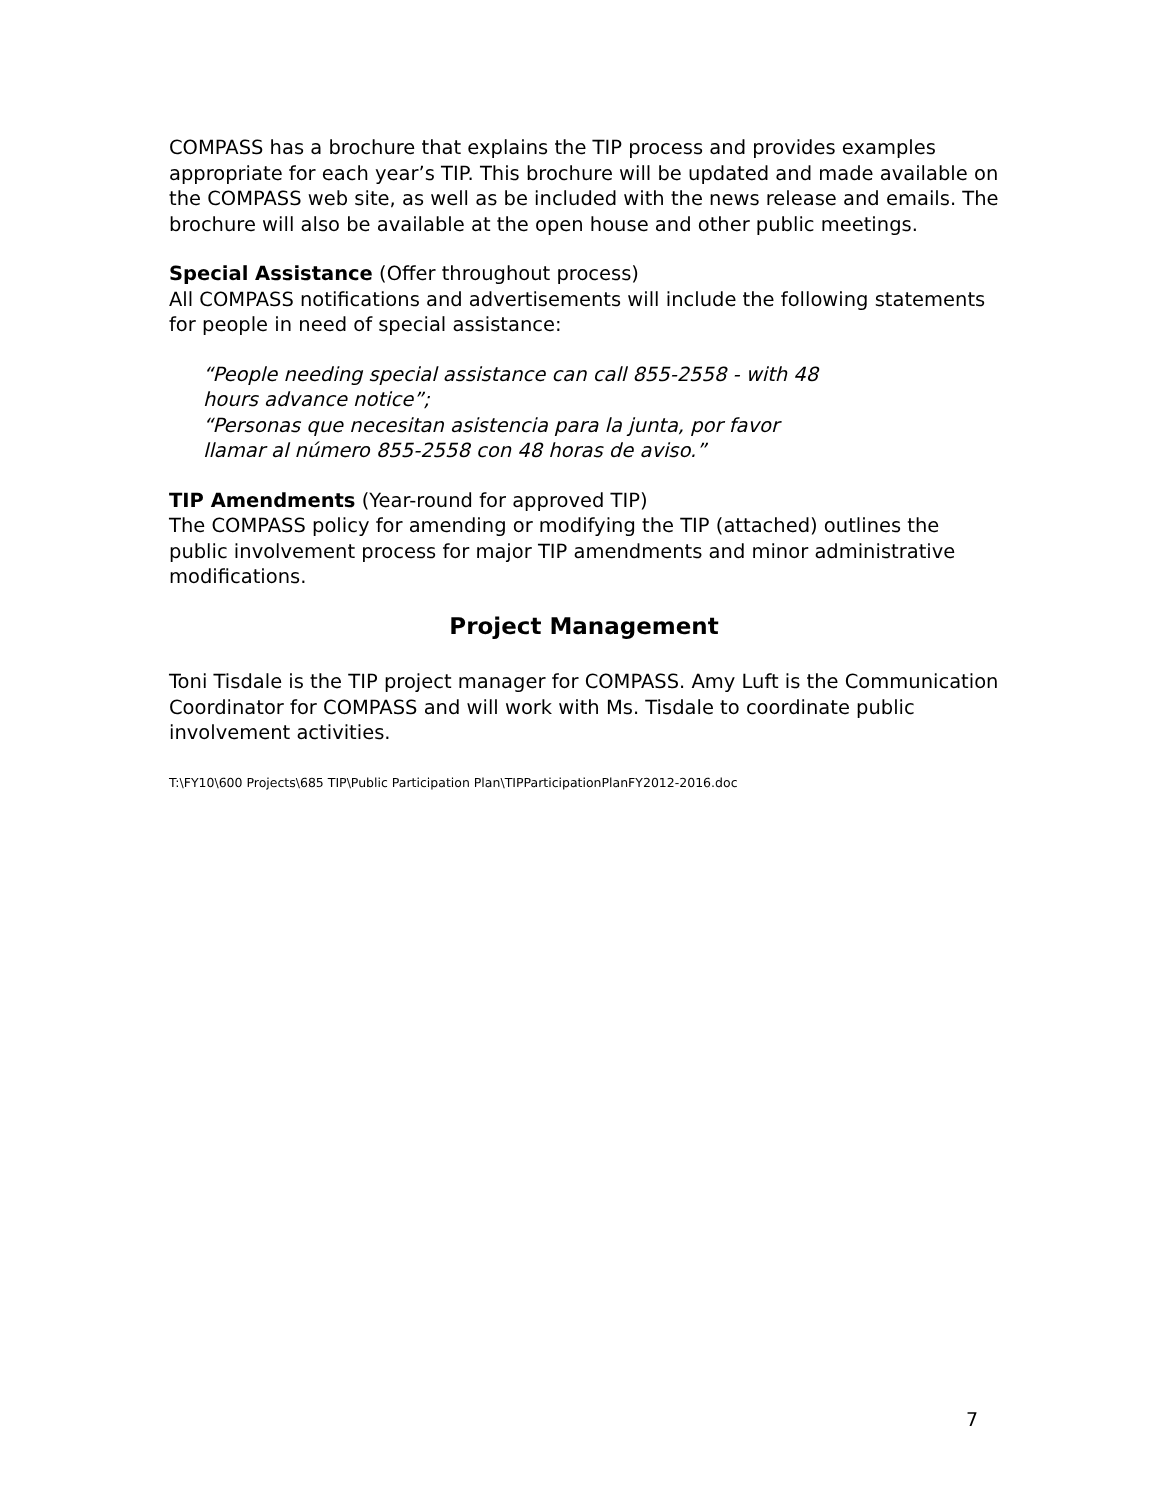COMPASS has a brochure that explains the TIP process and provides examples appropriate for each year’s TIP. This brochure will be updated and made available on the COMPASS web site, as well as be included with the news release and emails. The brochure will also be available at the open house and other public meetings.
Special Assistance (Offer throughout process)
All COMPASS notifications and advertisements will include the following statements for people in need of special assistance:
“People needing special assistance can call 855-2558 - with 48
hours advance notice”;
“Personas que necesitan asistencia para la junta, por favor
llamar al número 855-2558 con 48 horas de aviso.”
TIP Amendments (Year-round for approved TIP)
The COMPASS policy for amending or modifying the TIP (attached) outlines the public involvement process for major TIP amendments and minor administrative modifications.
Project Management
Toni Tisdale is the TIP project manager for COMPASS. Amy Luft is the Communication Coordinator for COMPASS and will work with Ms. Tisdale to coordinate public involvement activities.
T:\FY10\600 Projects\685 TIP\Public Participation Plan\TIPParticipationPlanFY2012-2016.doc
7